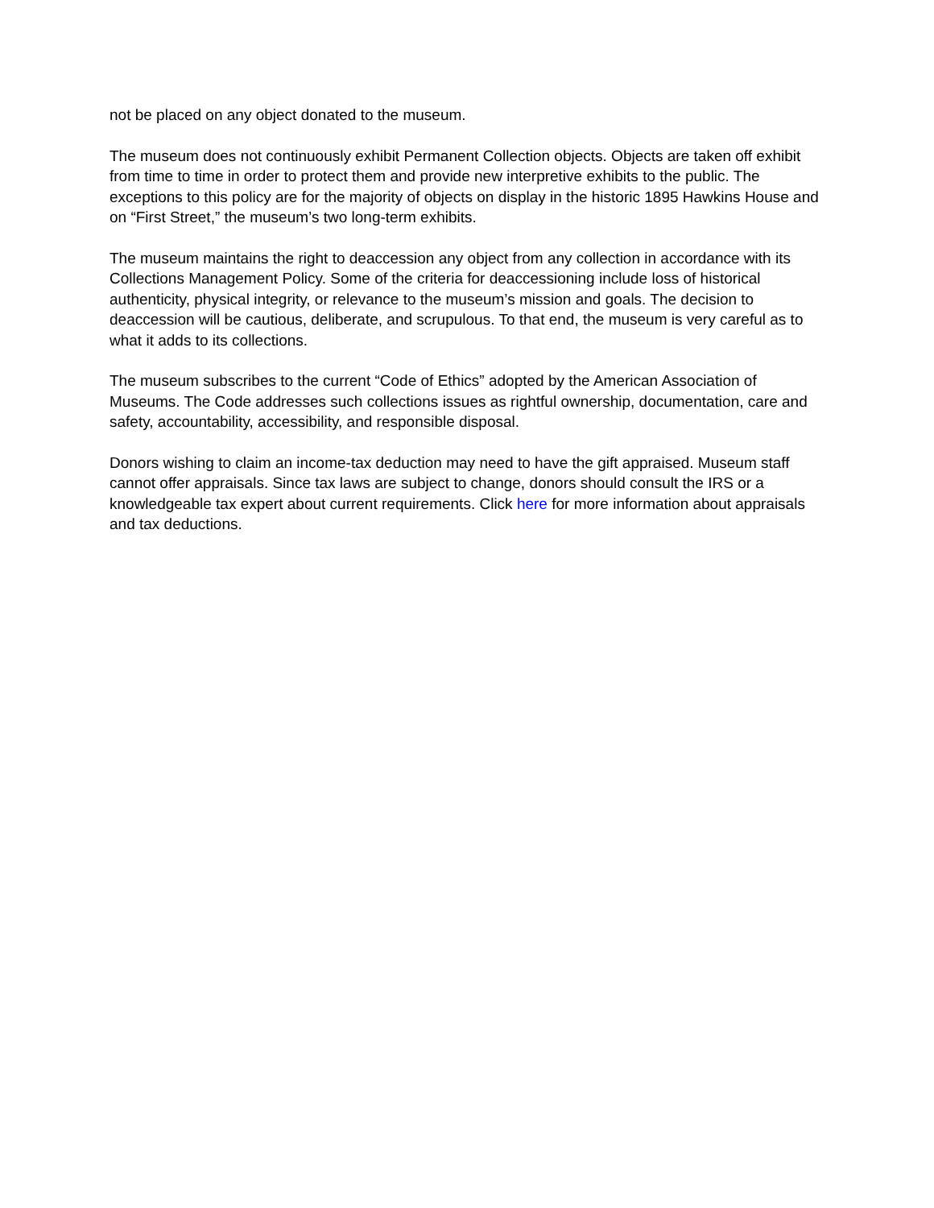not be placed on any object donated to the museum.
The museum does not continuously exhibit Permanent Collection objects. Objects are taken off exhibit from time to time in order to protect them and provide new interpretive exhibits to the public. The exceptions to this policy are for the majority of objects on display in the historic 1895 Hawkins House and on “First Street,” the museum’s two long-term exhibits.
The museum maintains the right to deaccession any object from any collection in accordance with its Collections Management Policy. Some of the criteria for deaccessioning include loss of historical authenticity, physical integrity, or relevance to the museum’s mission and goals. The decision to deaccession will be cautious, deliberate, and scrupulous. To that end, the museum is very careful as to what it adds to its collections.
The museum subscribes to the current “Code of Ethics” adopted by the American Association of Museums. The Code addresses such collections issues as rightful ownership, documentation, care and safety, accountability, accessibility, and responsible disposal.
Donors wishing to claim an income-tax deduction may need to have the gift appraised. Museum staff cannot offer appraisals. Since tax laws are subject to change, donors should consult the IRS or a knowledgeable tax expert about current requirements. Click here for more information about appraisals and tax deductions.